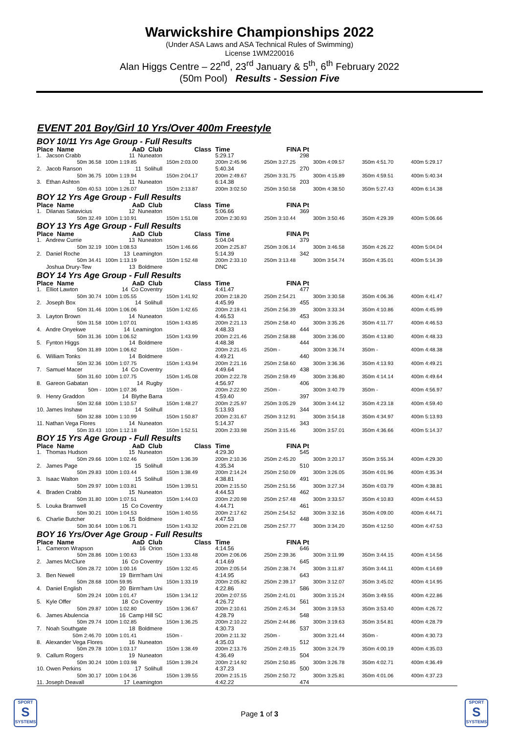Warwickshire Championships 2022
(Under ASA Laws and ASA Technical Rules of Swimming)
License 1WM220016
Alan Higgs Centre – 22<sup>nd</sup>, 23<sup>rd</sup> January & 5<sup>th</sup>, 6<sup>th</sup> February 2022
(50m Pool) Results - Session Five
EVENT 201 Boy/Girl 10 Yrs/Over 400m Freestyle
| BOY 10/11 Yrs Age Group - Full Results | | | | | | | |
| Place Name | AaD Club | Class | Time | FINA Pt | | | |
| 1. Jacson Crabb | 11 Nuneaton | | 5:29.17 | 298 | | | |
| 50m 36.58 | 100m 1:19.85 | 150m 2:03.00 | 200m 2:45.96 | 250m 3:27.25 | 300m 4:09.57 | 350m 4:51.70 | 400m 5:29.17 |
| 2. Jacob Ranson | 11 Solihull | | 5:40.34 | 270 | | | |
| 50m 36.75 | 100m 1:19.94 | 150m 2:04.17 | 200m 2:49.67 | 250m 3:31.75 | 300m 4:15.89 | 350m 4:59.51 | 400m 5:40.34 |
| 3. Ethan Ashton | 11 Nuneaton | | 6:14.38 | 203 | | | |
| 50m 40.53 | 100m 1:26.07 | 150m 2:13.87 | 200m 3:02.50 | 250m 3:50.58 | 300m 4:38.50 | 350m 5:27.43 | 400m 6:14.38 |
| BOY 12 Yrs Age Group - Full Results | | | | | | | |
| Place Name | AaD Club | Class | Time | FINA Pt | | | |
| 1. Dilanas Satavicius | 12 Nuneaton | | 5:06.66 | 369 | | | |
| 50m 32.49 | 100m 1:10.91 | 150m 1:51.08 | 200m 2:30.93 | 250m 3:10.44 | 300m 3:50.46 | 350m 4:29.39 | 400m 5:06.66 |
| BOY 13 Yrs Age Group - Full Results | | | | | | | |
| Place Name | AaD Club | Class | Time | FINA Pt | | | |
| 1. Andrew Currie | 13 Nuneaton | | 5:04.04 | 379 | | | |
| 50m 32.19 | 100m 1:08.53 | 150m 1:46.66 | 200m 2:25.87 | 250m 3:06.14 | 300m 3:46.58 | 350m 4:26.22 | 400m 5:04.04 |
| 2. Daniel Roche | 13 Leamington | | 5:14.39 | 342 | | | |
| 50m 34.41 | 100m 1:13.19 | 150m 1:52.48 | 200m 2:33.10 | 250m 3:13.48 | 300m 3:54.74 | 350m 4:35.01 | 400m 5:14.39 |
| Joshua Drury-Tew | 13 Boldmere | | DNC | | | | |
| BOY 14 Yrs Age Group - Full Results | | | | | | | |
| Place Name | AaD Club | Class | Time | FINA Pt | | | |
| 1. Elliot Lawton | 14 Co Coventry | | 4:41.47 | 477 | | | |
| 50m 30.74 | 100m 1:05.55 | 150m 1:41.92 | 200m 2:18.20 | 250m 2:54.21 | 300m 3:30.58 | 350m 4:06.36 | 400m 4:41.47 |
| 2. Joseph Box | 14 Solihull | | 4:45.99 | 455 | | | |
| 50m 31.46 | 100m 1:06.06 | 150m 1:42.65 | 200m 2:19.41 | 250m 2:56.39 | 300m 3:33.34 | 350m 4:10.86 | 400m 4:45.99 |
| 3. Layton Brown | 14 Nuneaton | | 4:46.53 | 453 | | | |
| 50m 31.58 | 100m 1:07.01 | 150m 1:43.85 | 200m 2:21.13 | 250m 2:58.40 | 300m 3:35.26 | 350m 4:11.77 | 400m 4:46.53 |
| 4. Andre Onyekwe | 14 Leamington | | 4:48.33 | 444 | | | |
| 50m 31.36 | 100m 1:06.52 | 150m 1:43.99 | 200m 2:21.46 | 250m 2:58.88 | 300m 3:36.00 | 350m 4:13.80 | 400m 4:48.33 |
| 5. Fynton Higgs | 14 Boldmere | | 4:48.38 | 444 | | | |
| 50m 31.89 | 100m 1:06.62 | 150m - | 200m 2:21.45 | 250m - | 300m 3:36.74 | 350m - | 400m 4:48.38 |
| 6. William Tonks | 14 Boldmere | | 4:49.21 | 440 | | | |
| 50m 32.36 | 100m 1:07.75 | 150m 1:43.94 | 200m 2:21.16 | 250m 2:58.60 | 300m 3:36.36 | 350m 4:13.93 | 400m 4:49.21 |
| 7. Samuel Macer | 14 Co Coventry | | 4:49.64 | 438 | | | |
| 50m 31.60 | 100m 1:07.75 | 150m 1:45.08 | 200m 2:22.78 | 250m 2:59.49 | 300m 3:36.80 | 350m 4:14.14 | 400m 4:49.64 |
| 8. Gareon Gabatan | 14 Rugby | | 4:56.97 | 406 | | | |
| 50m - | 100m 1:07.36 | 150m - | 200m 2:22.90 | 250m - | 300m 3:40.79 | 350m - | 400m 4:56.97 |
| 9. Henry Graddon | 14 Blythe Barra | | 4:59.40 | 397 | | | |
| 50m 32.68 | 100m 1:10.57 | 150m 1:48.27 | 200m 2:25.97 | 250m 3:05.29 | 300m 3:44.12 | 350m 4:23.18 | 400m 4:59.40 |
| 10. James Inshaw | 14 Solihull | | 5:13.93 | 344 | | | |
| 50m 32.88 | 100m 1:10.99 | 150m 1:50.87 | 200m 2:31.67 | 250m 3:12.91 | 300m 3:54.18 | 350m 4:34.97 | 400m 5:13.93 |
| 11. Nathan Vega Flores | 14 Nuneaton | | 5:14.37 | 343 | | | |
| 50m 33.43 | 100m 1:12.18 | 150m 1:52.51 | 200m 2:33.98 | 250m 3:15.46 | 300m 3:57.01 | 350m 4:36.66 | 400m 5:14.37 |
| BOY 15 Yrs Age Group - Full Results | | | | | | | |
| Place Name | AaD Club | Class | Time | FINA Pt | | | |
| 1. Thomas Hudson | 15 Nuneaton | | 4:29.30 | 545 | | | |
| 50m 29.66 | 100m 1:02.46 | 150m 1:36.39 | 200m 2:10.36 | 250m 2:45.20 | 300m 3:20.17 | 350m 3:55.34 | 400m 4:29.30 |
| 2. James Page | 15 Solihull | | 4:35.34 | 510 | | | |
| 50m 29.83 | 100m 1:03.44 | 150m 1:38.49 | 200m 2:14.24 | 250m 2:50.09 | 300m 3:26.05 | 350m 4:01.96 | 400m 4:35.34 |
| 3. Isaac Walton | 15 Solihull | | 4:38.81 | 491 | | | |
| 50m 29.97 | 100m 1:03.81 | 150m 1:39.51 | 200m 2:15.50 | 250m 2:51.56 | 300m 3:27.34 | 350m 4:03.79 | 400m 4:38.81 |
| 4. Braden Crabb | 15 Nuneaton | | 4:44.53 | 462 | | | |
| 50m 31.80 | 100m 1:07.51 | 150m 1:44.03 | 200m 2:20.98 | 250m 2:57.48 | 300m 3:33.57 | 350m 4:10.83 | 400m 4:44.53 |
| 5. Louka Bramwell | 15 Co Coventry | | 4:44.71 | 461 | | | |
| 50m 30.21 | 100m 1:04.53 | 150m 1:40.55 | 200m 2:17.62 | 250m 2:54.52 | 300m 3:32.16 | 350m 4:09.00 | 400m 4:44.71 |
| 6. Charlie Butcher | 15 Boldmere | | 4:47.53 | 448 | | | |
| 50m 30.64 | 100m 1:06.71 | 150m 1:43.32 | 200m 2:21.08 | 250m 2:57.77 | 300m 3:34.20 | 350m 4:12.50 | 400m 4:47.53 |
| BOY 16 Yrs/Over Age Group - Full Results | | | | | | | |
| Place Name | AaD Club | Class | Time | FINA Pt | | | |
| 1. Cameron Wrapson | 16 Orion | | 4:14.56 | 646 | | | |
| 50m 28.86 | 100m 1:00.63 | 150m 1:33.48 | 200m 2:06.06 | 250m 2:39.36 | 300m 3:11.99 | 350m 3:44.15 | 400m 4:14.56 |
| 2. James McClure | 16 Co Coventry | | 4:14.69 | 645 | | | |
| 50m 28.72 | 100m 1:00.16 | 150m 1:32.45 | 200m 2:05.54 | 250m 2:38.74 | 300m 3:11.87 | 350m 3:44.11 | 400m 4:14.69 |
| 3. Ben Newell | 19 Birm'ham Uni | | 4:14.95 | 643 | | | |
| 50m 28.68 | 100m 59.95 | 150m 1:33.19 | 200m 2:05.82 | 250m 2:39.17 | 300m 3:12.07 | 350m 3:45.02 | 400m 4:14.95 |
| 4. Daniel English | 20 Birm'ham Uni | | 4:22.86 | 586 | | | |
| 50m 29.24 | 100m 1:01.47 | 150m 1:34.12 | 200m 2:07.55 | 250m 2:41.01 | 300m 3:15.24 | 350m 3:49.55 | 400m 4:22.86 |
| 5. Kyle Offer | 18 Co Coventry | | 4:26.72 | 561 | | | |
| 50m 29.87 | 100m 1:02.80 | 150m 1:36.67 | 200m 2:10.61 | 250m 2:45.34 | 300m 3:19.53 | 350m 3:53.40 | 400m 4:26.72 |
| 6. James Abulencia | 16 Camp Hill SC | | 4:28.79 | 548 | | | |
| 50m 29.74 | 100m 1:02.85 | 150m 1:36.25 | 200m 2:10.22 | 250m 2:44.86 | 300m 3:19.63 | 350m 3:54.81 | 400m 4:28.79 |
| 7. Noah Southgate | 18 Boldmere | | 4:30.73 | 537 | | | |
| 50m 2:46.70 | 100m 1:01.41 | 150m - | 200m 2:11.32 | 250m - | 300m 3:21.44 | 350m - | 400m 4:30.73 |
| 8. Alexander Vega Flores | 16 Nuneaton | | 4:35.03 | 512 | | | |
| 50m 29.78 | 100m 1:03.17 | 150m 1:38.49 | 200m 2:13.76 | 250m 2:49.15 | 300m 3:24.79 | 350m 4:00.19 | 400m 4:35.03 |
| 9. Callum Rogers | 19 Nuneaton | | 4:36.49 | 504 | | | |
| 50m 30.24 | 100m 1:03.98 | 150m 1:39.24 | 200m 2:14.92 | 250m 2:50.85 | 300m 3:26.78 | 350m 4:02.71 | 400m 4:36.49 |
| 10. Owen Perkins | 17 Solihull | | 4:37.23 | 500 | | | |
| 50m 30.17 | 100m 1:04.36 | 150m 1:39.55 | 200m 2:15.15 | 250m 2:50.72 | 300m 3:25.81 | 350m 4:01.06 | 400m 4:37.23 |
| 11. Joseph Deavall | 17 Leamington | | 4:42.22 | 474 | | | |
SPORT
S
SYSTEMS
Page 1 of 3
SPORT
S
SYSTEMS